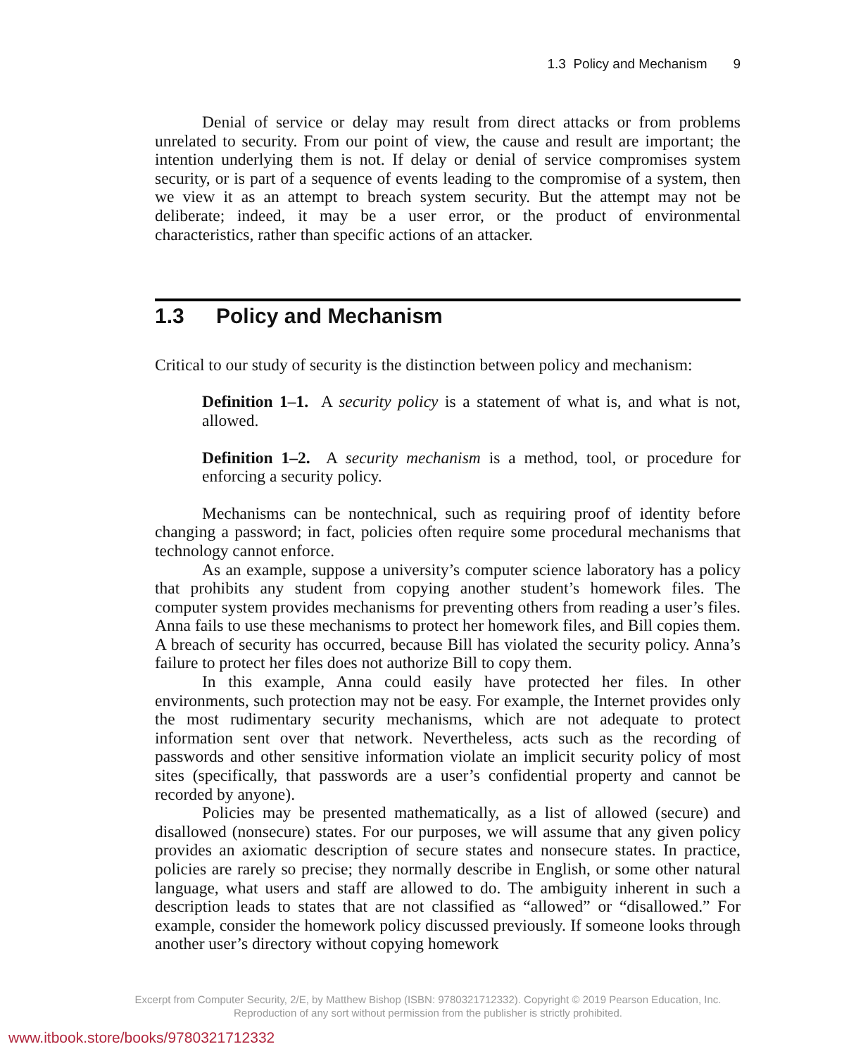1.3 Policy and Mechanism 9
Denial of service or delay may result from direct attacks or from problems unrelated to security. From our point of view, the cause and result are important; the intention underlying them is not. If delay or denial of service compromises system security, or is part of a sequence of events leading to the compromise of a system, then we view it as an attempt to breach system security. But the attempt may not be deliberate; indeed, it may be a user error, or the product of environmental characteristics, rather than specific actions of an attacker.
1.3 Policy and Mechanism
Critical to our study of security is the distinction between policy and mechanism:
Definition 1–1. A security policy is a statement of what is, and what is not, allowed.
Definition 1–2. A security mechanism is a method, tool, or procedure for enforcing a security policy.
Mechanisms can be nontechnical, such as requiring proof of identity before changing a password; in fact, policies often require some procedural mechanisms that technology cannot enforce.
As an example, suppose a university’s computer science laboratory has a policy that prohibits any student from copying another student’s homework files. The computer system provides mechanisms for preventing others from reading a user’s files. Anna fails to use these mechanisms to protect her homework files, and Bill copies them. A breach of security has occurred, because Bill has violated the security policy. Anna’s failure to protect her files does not authorize Bill to copy them.
In this example, Anna could easily have protected her files. In other environments, such protection may not be easy. For example, the Internet provides only the most rudimentary security mechanisms, which are not adequate to protect information sent over that network. Nevertheless, acts such as the recording of passwords and other sensitive information violate an implicit security policy of most sites (specifically, that passwords are a user’s confidential property and cannot be recorded by anyone).
Policies may be presented mathematically, as a list of allowed (secure) and disallowed (nonsecure) states. For our purposes, we will assume that any given policy provides an axiomatic description of secure states and nonsecure states. In practice, policies are rarely so precise; they normally describe in English, or some other natural language, what users and staff are allowed to do. The ambiguity inherent in such a description leads to states that are not classified as “allowed” or “disallowed.” For example, consider the homework policy discussed previously. If someone looks through another user’s directory without copying homework
Excerpt from Computer Security, 2/E, by Matthew Bishop (ISBN: 9780321712332). Copyright © 2019 Pearson Education, Inc.
Reproduction of any sort without permission from the publisher is strictly prohibited.
www.itbook.store/books/9780321712332